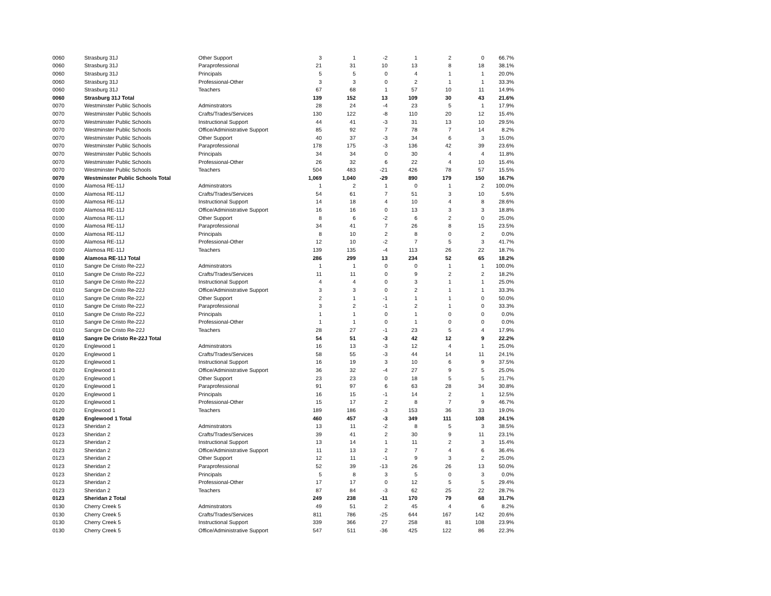| 0060 | Strasburg 31J | Other Support | 3 | 1 | -2 | 1 | 2 | 0 | 66.7% |
| 0060 | Strasburg 31J | Paraprofessional | 21 | 31 | 10 | 13 | 8 | 18 | 38.1% |
| 0060 | Strasburg 31J | Principals | 5 | 5 | 0 | 4 | 1 | 1 | 20.0% |
| 0060 | Strasburg 31J | Professional-Other | 3 | 3 | 0 | 2 | 1 | 1 | 33.3% |
| 0060 | Strasburg 31J | Teachers | 67 | 68 | 1 | 57 | 10 | 11 | 14.9% |
| 0060 | Strasburg 31J Total | | 139 | 152 | 13 | 109 | 30 | 43 | 21.6% |
| 0070 | Westminster Public Schools | Adminstrators | 28 | 24 | -4 | 23 | 5 | 1 | 17.9% |
| 0070 | Westminster Public Schools | Crafts/Trades/Services | 130 | 122 | -8 | 110 | 20 | 12 | 15.4% |
| 0070 | Westminster Public Schools | Instructional Support | 44 | 41 | -3 | 31 | 13 | 10 | 29.5% |
| 0070 | Westminster Public Schools | Office/Administrative Support | 85 | 92 | 7 | 78 | 7 | 14 | 8.2% |
| 0070 | Westminster Public Schools | Other Support | 40 | 37 | -3 | 34 | 6 | 3 | 15.0% |
| 0070 | Westminster Public Schools | Paraprofessional | 178 | 175 | -3 | 136 | 42 | 39 | 23.6% |
| 0070 | Westminster Public Schools | Principals | 34 | 34 | 0 | 30 | 4 | 4 | 11.8% |
| 0070 | Westminster Public Schools | Professional-Other | 26 | 32 | 6 | 22 | 4 | 10 | 15.4% |
| 0070 | Westminster Public Schools | Teachers | 504 | 483 | -21 | 426 | 78 | 57 | 15.5% |
| 0070 | Westminster Public Schools Total | | 1,069 | 1,040 | -29 | 890 | 179 | 150 | 16.7% |
| 0100 | Alamosa RE-11J | Adminstrators | 1 | 2 | 1 | 0 | 1 | 2 | 100.0% |
| 0100 | Alamosa RE-11J | Crafts/Trades/Services | 54 | 61 | 7 | 51 | 3 | 10 | 5.6% |
| 0100 | Alamosa RE-11J | Instructional Support | 14 | 18 | 4 | 10 | 4 | 8 | 28.6% |
| 0100 | Alamosa RE-11J | Office/Administrative Support | 16 | 16 | 0 | 13 | 3 | 3 | 18.8% |
| 0100 | Alamosa RE-11J | Other Support | 8 | 6 | -2 | 6 | 2 | 0 | 25.0% |
| 0100 | Alamosa RE-11J | Paraprofessional | 34 | 41 | 7 | 26 | 8 | 15 | 23.5% |
| 0100 | Alamosa RE-11J | Principals | 8 | 10 | 2 | 8 | 0 | 2 | 0.0% |
| 0100 | Alamosa RE-11J | Professional-Other | 12 | 10 | -2 | 7 | 5 | 3 | 41.7% |
| 0100 | Alamosa RE-11J | Teachers | 139 | 135 | -4 | 113 | 26 | 22 | 18.7% |
| 0100 | Alamosa RE-11J Total | | 286 | 299 | 13 | 234 | 52 | 65 | 18.2% |
| 0110 | Sangre De Cristo Re-22J | Adminstrators | 1 | 1 | 0 | 0 | 1 | 1 | 100.0% |
| 0110 | Sangre De Cristo Re-22J | Crafts/Trades/Services | 11 | 11 | 0 | 9 | 2 | 2 | 18.2% |
| 0110 | Sangre De Cristo Re-22J | Instructional Support | 4 | 4 | 0 | 3 | 1 | 1 | 25.0% |
| 0110 | Sangre De Cristo Re-22J | Office/Administrative Support | 3 | 3 | 0 | 2 | 1 | 1 | 33.3% |
| 0110 | Sangre De Cristo Re-22J | Other Support | 2 | 1 | -1 | 1 | 1 | 0 | 50.0% |
| 0110 | Sangre De Cristo Re-22J | Paraprofessional | 3 | 2 | -1 | 2 | 1 | 0 | 33.3% |
| 0110 | Sangre De Cristo Re-22J | Principals | 1 | 1 | 0 | 1 | 0 | 0 | 0.0% |
| 0110 | Sangre De Cristo Re-22J | Professional-Other | 1 | 1 | 0 | 1 | 0 | 0 | 0.0% |
| 0110 | Sangre De Cristo Re-22J | Teachers | 28 | 27 | -1 | 23 | 5 | 4 | 17.9% |
| 0110 | Sangre De Cristo Re-22J Total | | 54 | 51 | -3 | 42 | 12 | 9 | 22.2% |
| 0120 | Englewood 1 | Adminstrators | 16 | 13 | -3 | 12 | 4 | 1 | 25.0% |
| 0120 | Englewood 1 | Crafts/Trades/Services | 58 | 55 | -3 | 44 | 14 | 11 | 24.1% |
| 0120 | Englewood 1 | Instructional Support | 16 | 19 | 3 | 10 | 6 | 9 | 37.5% |
| 0120 | Englewood 1 | Office/Administrative Support | 36 | 32 | -4 | 27 | 9 | 5 | 25.0% |
| 0120 | Englewood 1 | Other Support | 23 | 23 | 0 | 18 | 5 | 5 | 21.7% |
| 0120 | Englewood 1 | Paraprofessional | 91 | 97 | 6 | 63 | 28 | 34 | 30.8% |
| 0120 | Englewood 1 | Principals | 16 | 15 | -1 | 14 | 2 | 1 | 12.5% |
| 0120 | Englewood 1 | Professional-Other | 15 | 17 | 2 | 8 | 7 | 9 | 46.7% |
| 0120 | Englewood 1 | Teachers | 189 | 186 | -3 | 153 | 36 | 33 | 19.0% |
| 0120 | Englewood 1 Total | | 460 | 457 | -3 | 349 | 111 | 108 | 24.1% |
| 0123 | Sheridan 2 | Adminstrators | 13 | 11 | -2 | 8 | 5 | 3 | 38.5% |
| 0123 | Sheridan 2 | Crafts/Trades/Services | 39 | 41 | 2 | 30 | 9 | 11 | 23.1% |
| 0123 | Sheridan 2 | Instructional Support | 13 | 14 | 1 | 11 | 2 | 3 | 15.4% |
| 0123 | Sheridan 2 | Office/Administrative Support | 11 | 13 | 2 | 7 | 4 | 6 | 36.4% |
| 0123 | Sheridan 2 | Other Support | 12 | 11 | -1 | 9 | 3 | 2 | 25.0% |
| 0123 | Sheridan 2 | Paraprofessional | 52 | 39 | -13 | 26 | 26 | 13 | 50.0% |
| 0123 | Sheridan 2 | Principals | 5 | 8 | 3 | 5 | 0 | 3 | 0.0% |
| 0123 | Sheridan 2 | Professional-Other | 17 | 17 | 0 | 12 | 5 | 5 | 29.4% |
| 0123 | Sheridan 2 | Teachers | 87 | 84 | -3 | 62 | 25 | 22 | 28.7% |
| 0123 | Sheridan 2 Total | | 249 | 238 | -11 | 170 | 79 | 68 | 31.7% |
| 0130 | Cherry Creek 5 | Adminstrators | 49 | 51 | 2 | 45 | 4 | 6 | 8.2% |
| 0130 | Cherry Creek 5 | Crafts/Trades/Services | 811 | 786 | -25 | 644 | 167 | 142 | 20.6% |
| 0130 | Cherry Creek 5 | Instructional Support | 339 | 366 | 27 | 258 | 81 | 108 | 23.9% |
| 0130 | Cherry Creek 5 | Office/Administrative Support | 547 | 511 | -36 | 425 | 122 | 86 | 22.3% |